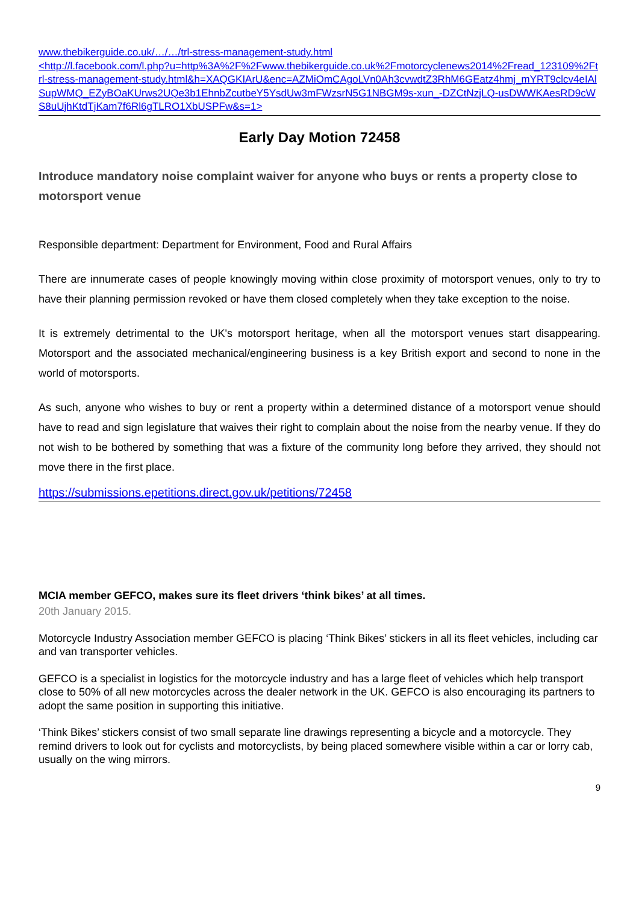www.thebikerguide.co.uk/…/…/trl-stress-management-study.html
<http://l.facebook.com/l.php?u=http%3A%2F%2Fwww.thebikerguide.co.uk%2Fmotorcyclenews2014%2Fread_123109%2Ftrl-stress-management-study.html&h=XAQGKIArU&enc=AZMiOmCAgoLVn0Ah3cvwdtZ3RhM6GEatz4hmj_mYRT9clcv4eIAlSupWMQ_EZyBOaKUrws2UQe3b1EhnbZcutbeY5YsdUw3mFWzsrN5G1NBGM9s-xun_-DZCtNzjLQ-usDWWKAesRD9cWS8uUjhKtdTjKam7f6Rl6gTLRO1XbUSPFw&s=1>
Early Day Motion 72458
Introduce mandatory noise complaint waiver for anyone who buys or rents a property close to motorsport venue
Responsible department: Department for Environment, Food and Rural Affairs
There are innumerate cases of people knowingly moving within close proximity of motorsport venues, only to try to have their planning permission revoked or have them closed completely when they take exception to the noise.
It is extremely detrimental to the UK's motorsport heritage, when all the motorsport venues start disappearing. Motorsport and the associated mechanical/engineering business is a key British export and second to none in the world of motorsports.
As such, anyone who wishes to buy or rent a property within a determined distance of a motorsport venue should have to read and sign legislature that waives their right to complain about the noise from the nearby venue. If they do not wish to be bothered by something that was a fixture of the community long before they arrived, they should not move there in the first place.
https://submissions.epetitions.direct.gov.uk/petitions/72458
MCIA member GEFCO, makes sure its fleet drivers ‘think bikes’ at all times.
20th January 2015.
Motorcycle Industry Association member GEFCO is placing ‘Think Bikes’ stickers in all its fleet vehicles, including car and van transporter vehicles.
GEFCO is a specialist in logistics for the motorcycle industry and has a large fleet of vehicles which help transport close to 50% of all new motorcycles across the dealer network in the UK. GEFCO is also encouraging its partners to adopt the same position in supporting this initiative.
‘Think Bikes’ stickers consist of two small separate line drawings representing a bicycle and a motorcycle. They remind drivers to look out for cyclists and motorcyclists, by being placed somewhere visible within a car or lorry cab, usually on the wing mirrors.
9